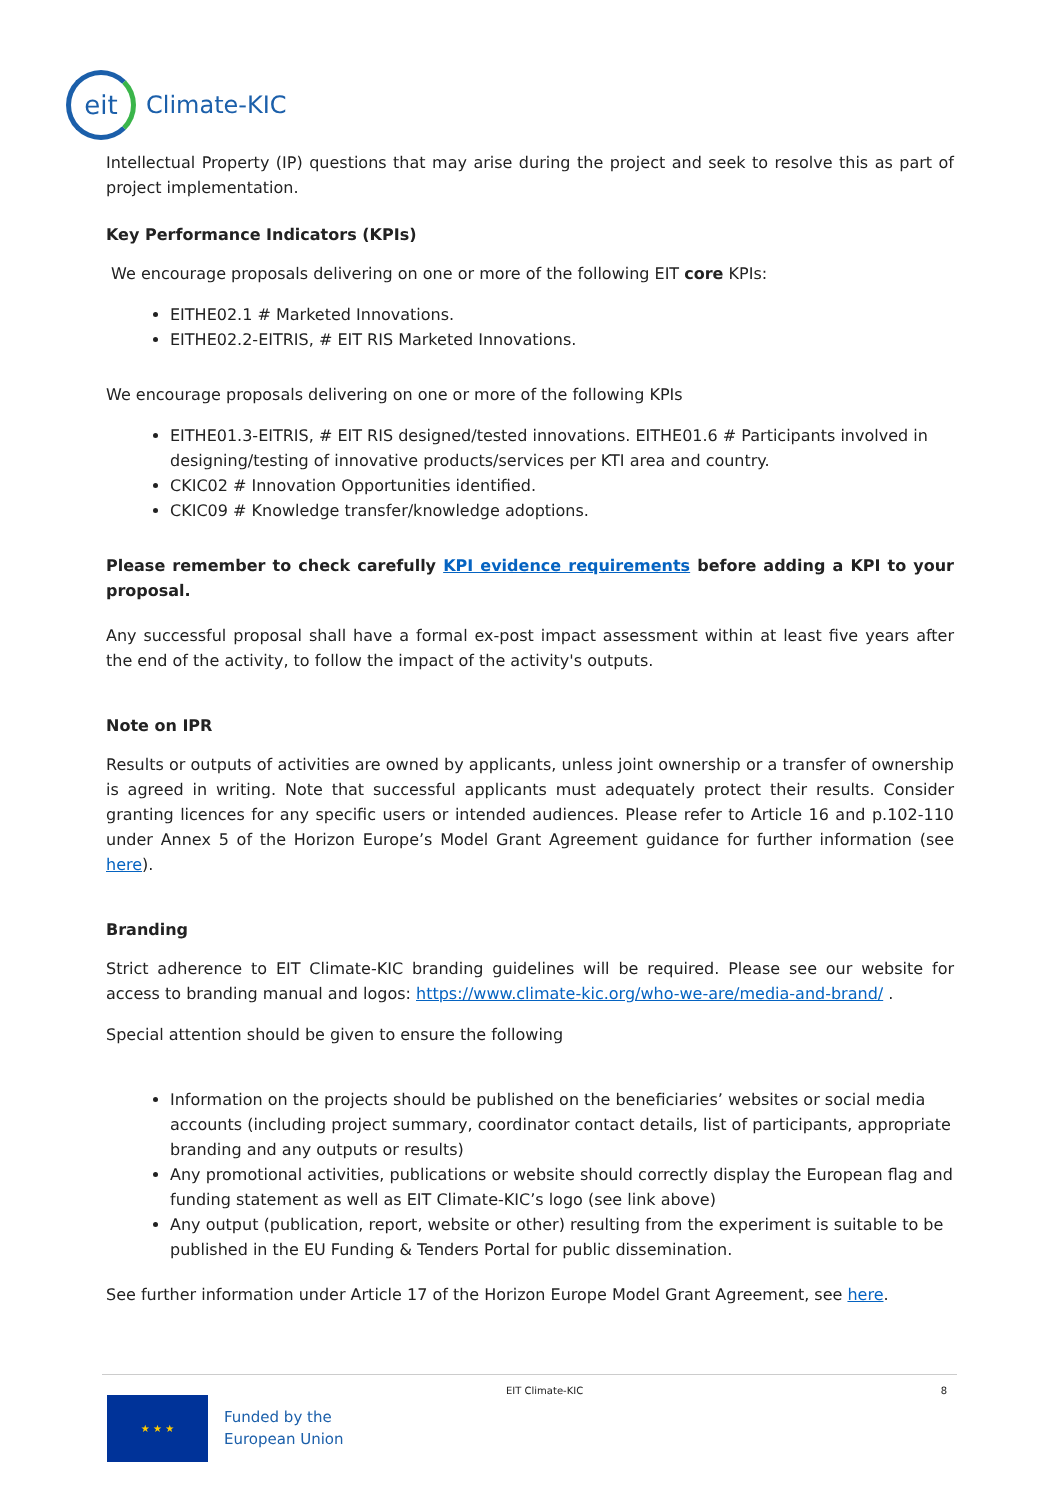eit
Climate-KIC
Intellectual Property (IP) questions that may arise during the project and seek to resolve this as part of project implementation.
Key Performance Indicators (KPIs)
We encourage proposals delivering on one or more of the following EIT core KPIs:
EITHE02.1 # Marketed Innovations.
EITHE02.2-EITRIS, # EIT RIS Marketed Innovations.
We encourage proposals delivering on one or more of the following KPIs
EITHE01.3-EITRIS, # EIT RIS designed/tested innovations. EITHE01.6 # Participants involved in designing/testing of innovative products/services per KTI area and country.
CKIC02 # Innovation Opportunities identified.
CKIC09 # Knowledge transfer/knowledge adoptions.
Please remember to check carefully KPI evidence requirements before adding a KPI to your proposal.
Any successful proposal shall have a formal ex-post impact assessment within at least five years after the end of the activity, to follow the impact of the activity's outputs.
Note on IPR
Results or outputs of activities are owned by applicants, unless joint ownership or a transfer of ownership is agreed in writing. Note that successful applicants must adequately protect their results. Consider granting licences for any specific users or intended audiences. Please refer to Article 16 and p.102-110 under Annex 5 of the Horizon Europe’s Model Grant Agreement guidance for further information (see here).
Branding
Strict adherence to EIT Climate-KIC branding guidelines will be required. Please see our website for access to branding manual and logos: https://www.climate-kic.org/who-we-are/media-and-brand/ .
Special attention should be given to ensure the following
Information on the projects should be published on the beneficiaries’ websites or social media accounts (including project summary, coordinator contact details, list of participants, appropriate branding and any outputs or results)
Any promotional activities, publications or website should correctly display the European flag and funding statement as well as EIT Climate-KIC’s logo (see link above)
Any output (publication, report, website or other) resulting from the experiment is suitable to be published in the EU Funding & Tenders Portal for public dissemination.
See further information under Article 17 of the Horizon Europe Model Grant Agreement, see here.
EIT Climate-KIC 8
★ ★ ★
Funded by the
European Union